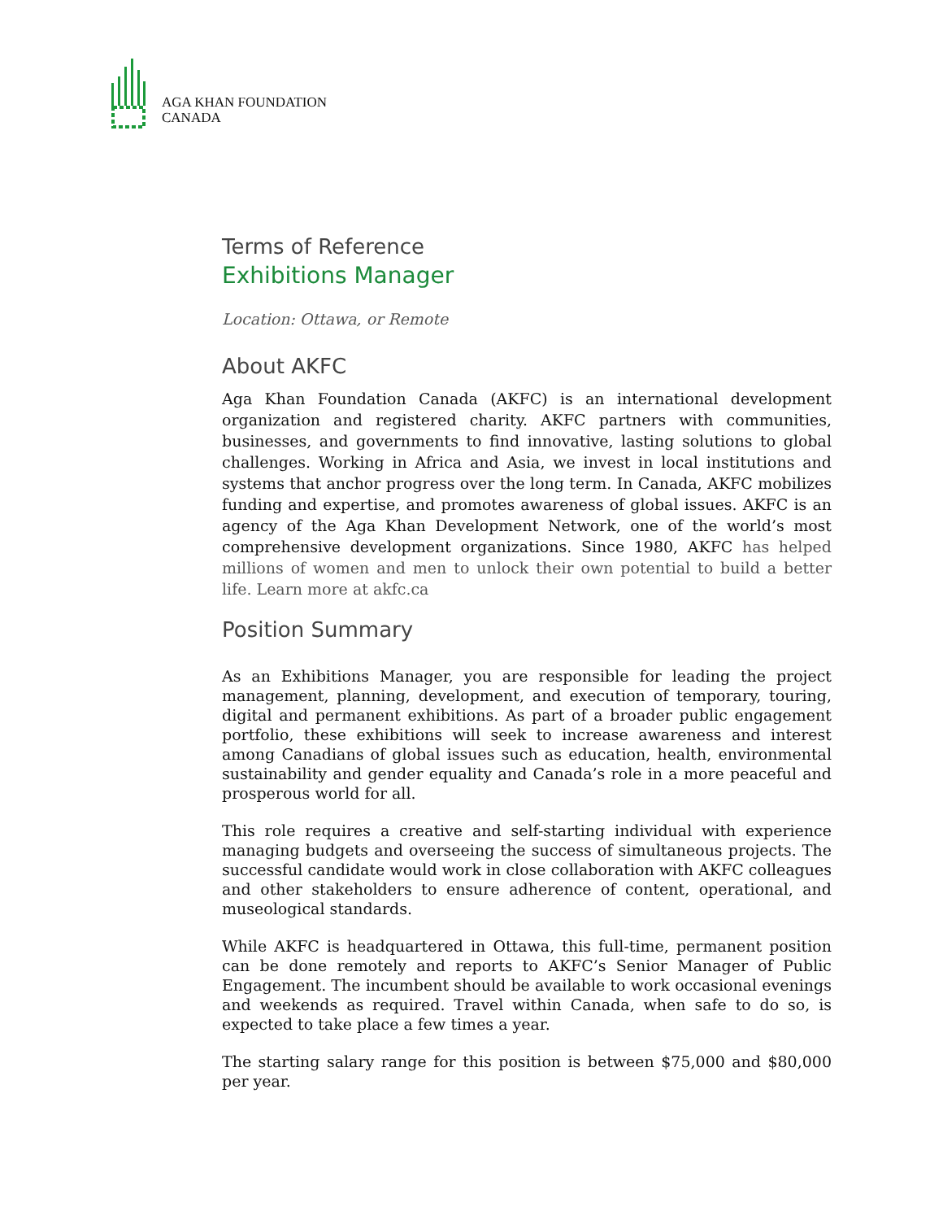AGA KHAN FOUNDATION
CANADA
Terms of Reference
Exhibitions Manager
Location: Ottawa, or Remote
About AKFC
Aga Khan Foundation Canada (AKFC) is an international development organization and registered charity. AKFC partners with communities, businesses, and governments to find innovative, lasting solutions to global challenges. Working in Africa and Asia, we invest in local institutions and systems that anchor progress over the long term. In Canada, AKFC mobilizes funding and expertise, and promotes awareness of global issues. AKFC is an agency of the Aga Khan Development Network, one of the world’s most comprehensive development organizations. Since 1980, AKFC has helped millions of women and men to unlock their own potential to build a better life. Learn more at akfc.ca
Position Summary
As an Exhibitions Manager, you are responsible for leading the project management, planning, development, and execution of temporary, touring, digital and permanent exhibitions. As part of a broader public engagement portfolio, these exhibitions will seek to increase awareness and interest among Canadians of global issues such as education, health, environmental sustainability and gender equality and Canada’s role in a more peaceful and prosperous world for all.
This role requires a creative and self-starting individual with experience managing budgets and overseeing the success of simultaneous projects. The successful candidate would work in close collaboration with AKFC colleagues and other stakeholders to ensure adherence of content, operational, and museological standards.
While AKFC is headquartered in Ottawa, this full-time, permanent position can be done remotely and reports to AKFC’s Senior Manager of Public Engagement. The incumbent should be available to work occasional evenings and weekends as required. Travel within Canada, when safe to do so, is expected to take place a few times a year.
The starting salary range for this position is between $75,000 and $80,000 per year.